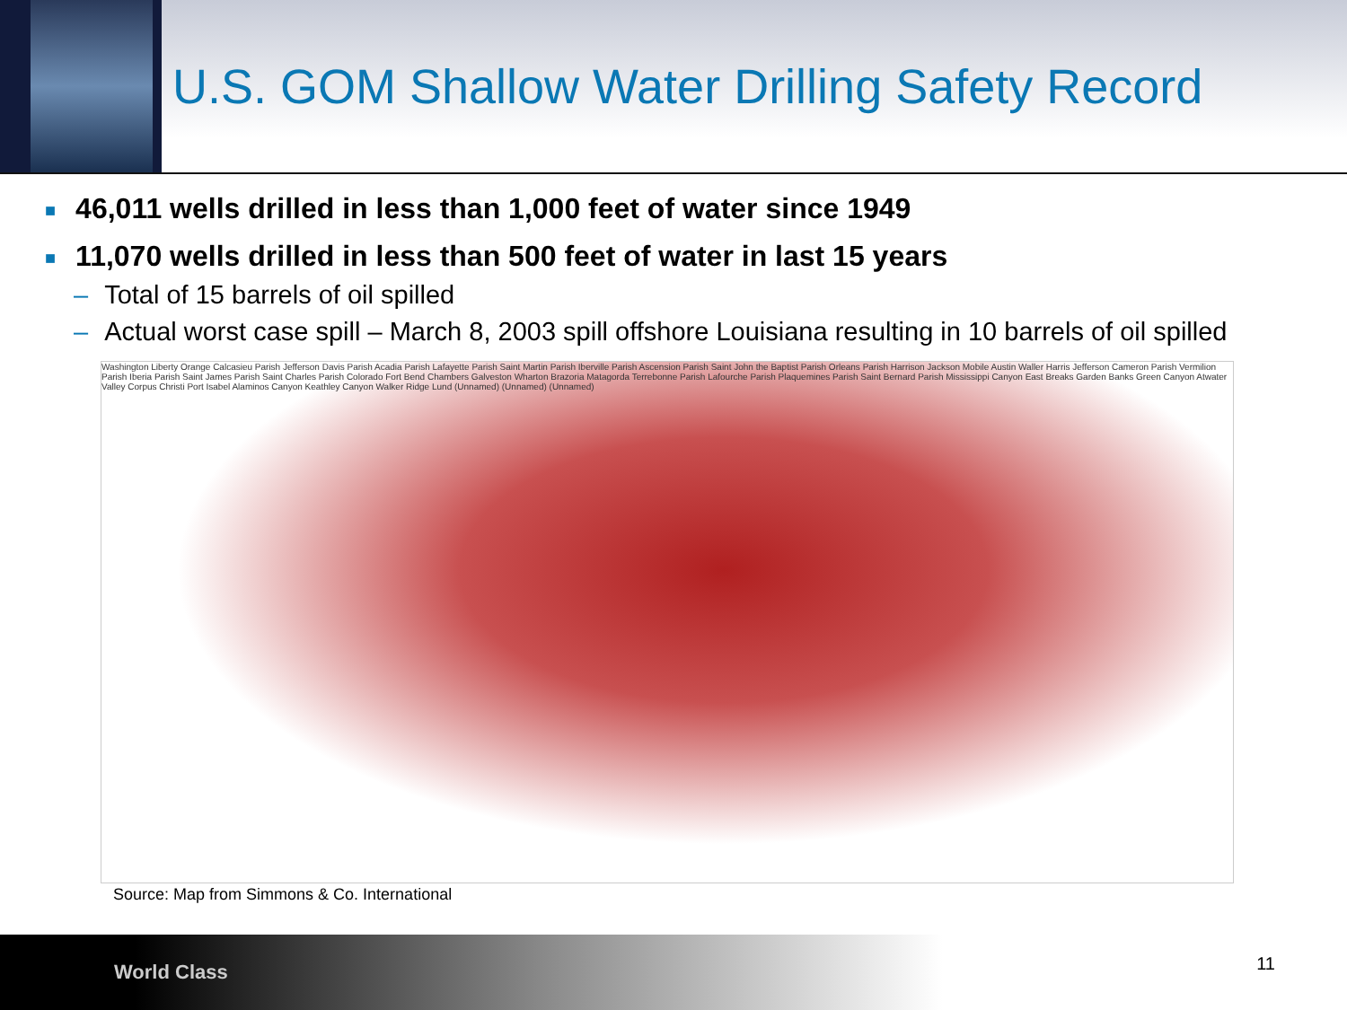U.S. GOM Shallow Water Drilling Safety Record
■ 46,011 wells drilled in less than 1,000 feet of water since 1949
■ 11,070 wells drilled in less than 500 feet of water in last 15 years
– Total of 15 barrels of oil spilled
– Actual worst case spill – March 8, 2003 spill offshore Louisiana resulting in 10 barrels of oil spilled
Washington Liberty Orange Calcasieu Parish Jefferson Davis Parish Acadia Parish Lafayette Parish Saint Martin Parish Iberville Parish Ascension Parish Saint John the Baptist Parish Orleans Parish Harrison Jackson Mobile Austin Waller Harris Jefferson Cameron Parish Vermilion Parish Iberia Parish Saint James Parish Saint Charles Parish Colorado Fort Bend Chambers Galveston Wharton Brazoria Matagorda Terrebonne Parish Lafourche Parish Plaquemines Parish Saint Bernard Parish Mississippi Canyon East Breaks Garden Banks Green Canyon Atwater Valley Corpus Christi Port Isabel Alaminos Canyon Keathley Canyon Walker Ridge Lund (Unnamed) (Unnamed) (Unnamed)
Source: Map from Simmons & Co. International
World Class
11